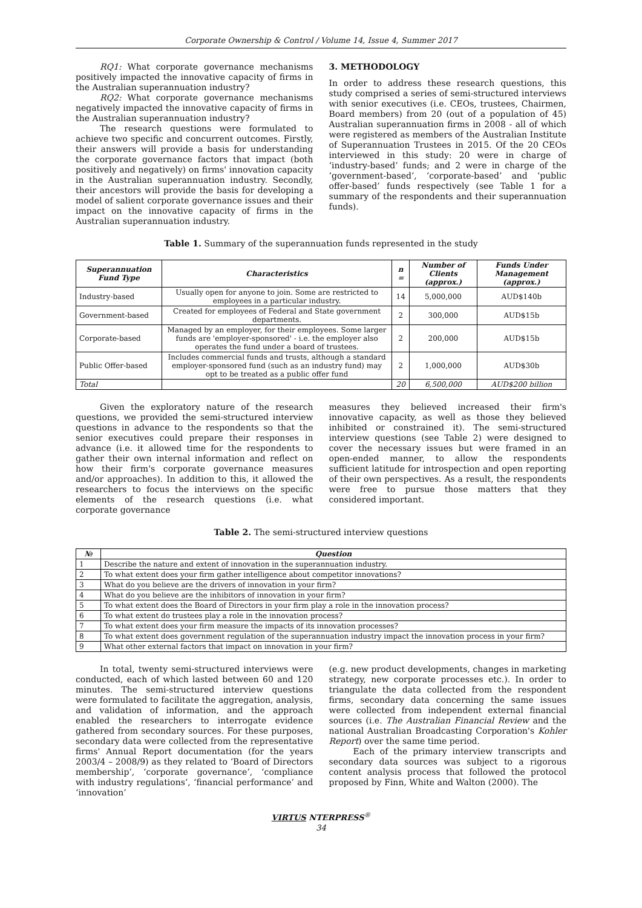Corporate Ownership & Control / Volume 14, Issue 4, Summer 2017
RQ1: What corporate governance mechanisms positively impacted the innovative capacity of firms in the Australian superannuation industry?
RQ2: What corporate governance mechanisms negatively impacted the innovative capacity of firms in the Australian superannuation industry?
The research questions were formulated to achieve two specific and concurrent outcomes. Firstly, their answers will provide a basis for understanding the corporate governance factors that impact (both positively and negatively) on firms' innovation capacity in the Australian superannuation industry. Secondly, their ancestors will provide the basis for developing a model of salient corporate governance issues and their impact on the innovative capacity of firms in the Australian superannuation industry.
3. METHODOLOGY
In order to address these research questions, this study comprised a series of semi-structured interviews with senior executives (i.e. CEOs, trustees, Chairmen, Board members) from 20 (out of a population of 45) Australian superannuation firms in 2008 - all of which were registered as members of the Australian Institute of Superannuation Trustees in 2015. Of the 20 CEOs interviewed in this study: 20 were in charge of ‘industry-based’ funds; and 2 were in charge of the ‘government-based’, ‘corporate-based’ and ‘public offer-based’ funds respectively (see Table 1 for a summary of the respondents and their superannuation funds).
Table 1. Summary of the superannuation funds represented in the study
| Superannuation Fund Type | Characteristics | n = | Number of Clients (approx.) | Funds Under Management (approx.) |
| --- | --- | --- | --- | --- |
| Industry-based | Usually open for anyone to join. Some are restricted to employees in a particular industry. | 14 | 5,000,000 | AUD$140b |
| Government-based | Created for employees of Federal and State government departments. | 2 | 300,000 | AUD$15b |
| Corporate-based | Managed by an employer, for their employees. Some larger funds are 'employer-sponsored' - i.e. the employer also operates the fund under a board of trustees. | 2 | 200,000 | AUD$15b |
| Public Offer-based | Includes commercial funds and trusts, although a standard employer-sponsored fund (such as an industry fund) may opt to be treated as a public offer fund | 2 | 1,000,000 | AUD$30b |
| Total | | 20 | 6,500,000 | AUD$200 billion |
Given the exploratory nature of the research questions, we provided the semi-structured interview questions in advance to the respondents so that the senior executives could prepare their responses in advance (i.e. it allowed time for the respondents to gather their own internal information and reflect on how their firm's corporate governance measures and/or approaches). In addition to this, it allowed the researchers to focus the interviews on the specific elements of the research questions (i.e. what corporate governance
measures they believed increased their firm's innovative capacity, as well as those they believed inhibited or constrained it). The semi-structured interview questions (see Table 2) were designed to cover the necessary issues but were framed in an open-ended manner, to allow the respondents sufficient latitude for introspection and open reporting of their own perspectives. As a result, the respondents were free to pursue those matters that they considered important.
Table 2. The semi-structured interview questions
| № | Question |
| --- | --- |
| 1 | Describe the nature and extent of innovation in the superannuation industry. |
| 2 | To what extent does your firm gather intelligence about competitor innovations? |
| 3 | What do you believe are the drivers of innovation in your firm? |
| 4 | What do you believe are the inhibitors of innovation in your firm? |
| 5 | To what extent does the Board of Directors in your firm play a role in the innovation process? |
| 6 | To what extent do trustees play a role in the innovation process? |
| 7 | To what extent does your firm measure the impacts of its innovation processes? |
| 8 | To what extent does government regulation of the superannuation industry impact the innovation process in your firm? |
| 9 | What other external factors that impact on innovation in your firm? |
In total, twenty semi-structured interviews were conducted, each of which lasted between 60 and 120 minutes. The semi-structured interview questions were formulated to facilitate the aggregation, analysis, and validation of information, and the approach enabled the researchers to interrogate evidence gathered from secondary sources. For these purposes, secondary data were collected from the representative firms' Annual Report documentation (for the years 2003/4 – 2008/9) as they related to ‘Board of Directors membership’, ‘corporate governance’, ‘compliance with industry regulations’, ‘financial performance’ and ‘innovation’
(e.g. new product developments, changes in marketing strategy, new corporate processes etc.). In order to triangulate the data collected from the respondent firms, secondary data concerning the same issues were collected from independent external financial sources (i.e. The Australian Financial Review and the national Australian Broadcasting Corporation's Kohler Report) over the same time period.
Each of the primary interview transcripts and secondary data sources was subject to a rigorous content analysis process that followed the protocol proposed by Finn, White and Walton (2000). The
VIRTUS NTERPRESS<sup>®</sup>
34